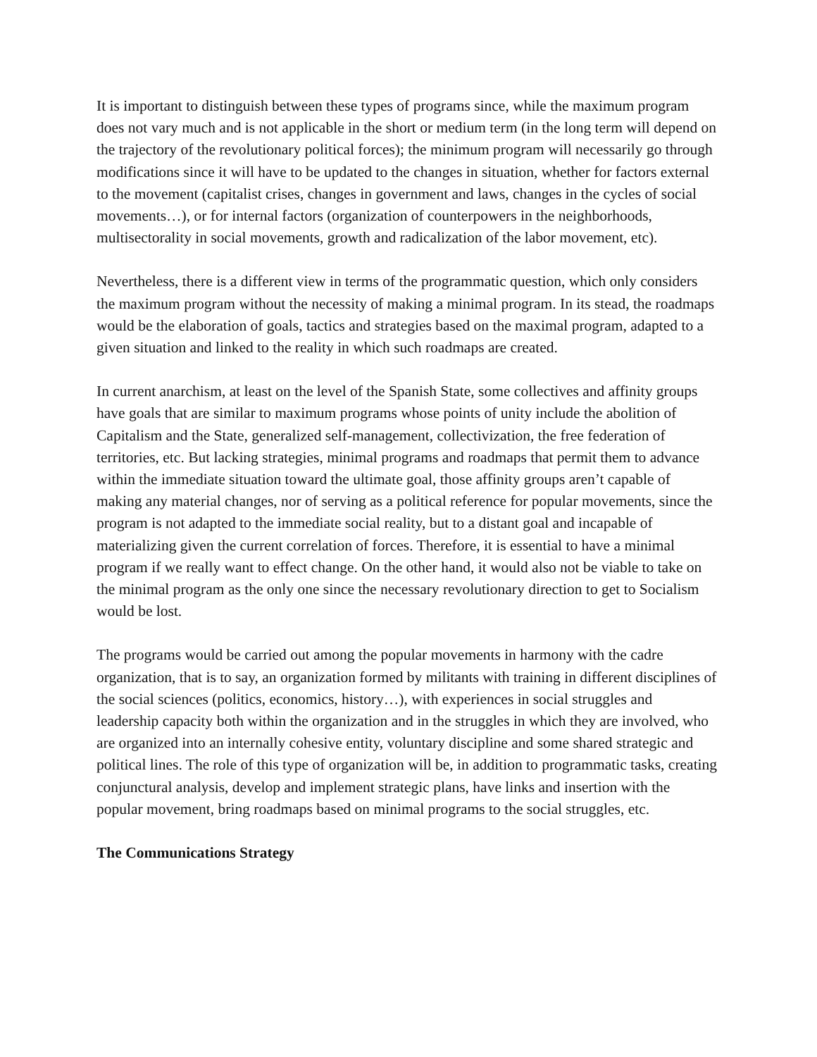It is important to distinguish between these types of programs since, while the maximum program does not vary much and is not applicable in the short or medium term (in the long term will depend on the trajectory of the revolutionary political forces); the minimum program will necessarily go through modifications since it will have to be updated to the changes in situation, whether for factors external to the movement (capitalist crises, changes in government and laws, changes in the cycles of social movements…), or for internal factors (organization of counterpowers in the neighborhoods, multisectorality in social movements, growth and radicalization of the labor movement, etc).
Nevertheless, there is a different view in terms of the programmatic question, which only considers the maximum program without the necessity of making a minimal program. In its stead, the roadmaps would be the elaboration of goals, tactics and strategies based on the maximal program, adapted to a given situation and linked to the reality in which such roadmaps are created.
In current anarchism, at least on the level of the Spanish State, some collectives and affinity groups have goals that are similar to maximum programs whose points of unity include the abolition of Capitalism and the State, generalized self-management, collectivization, the free federation of territories, etc. But lacking strategies, minimal programs and roadmaps that permit them to advance within the immediate situation toward the ultimate goal, those affinity groups aren’t capable of making any material changes, nor of serving as a political reference for popular movements, since the program is not adapted to the immediate social reality, but to a distant goal and incapable of materializing given the current correlation of forces. Therefore, it is essential to have a minimal program if we really want to effect change. On the other hand, it would also not be viable to take on the minimal program as the only one since the necessary revolutionary direction to get to Socialism would be lost.
The programs would be carried out among the popular movements in harmony with the cadre organization, that is to say, an organization formed by militants with training in different disciplines of the social sciences (politics, economics, history…), with experiences in social struggles and leadership capacity both within the organization and in the struggles in which they are involved, who are organized into an internally cohesive entity, voluntary discipline and some shared strategic and political lines. The role of this type of organization will be, in addition to programmatic tasks, creating conjunctural analysis, develop and implement strategic plans, have links and insertion with the popular movement, bring roadmaps based on minimal programs to the social struggles, etc.
The Communications Strategy